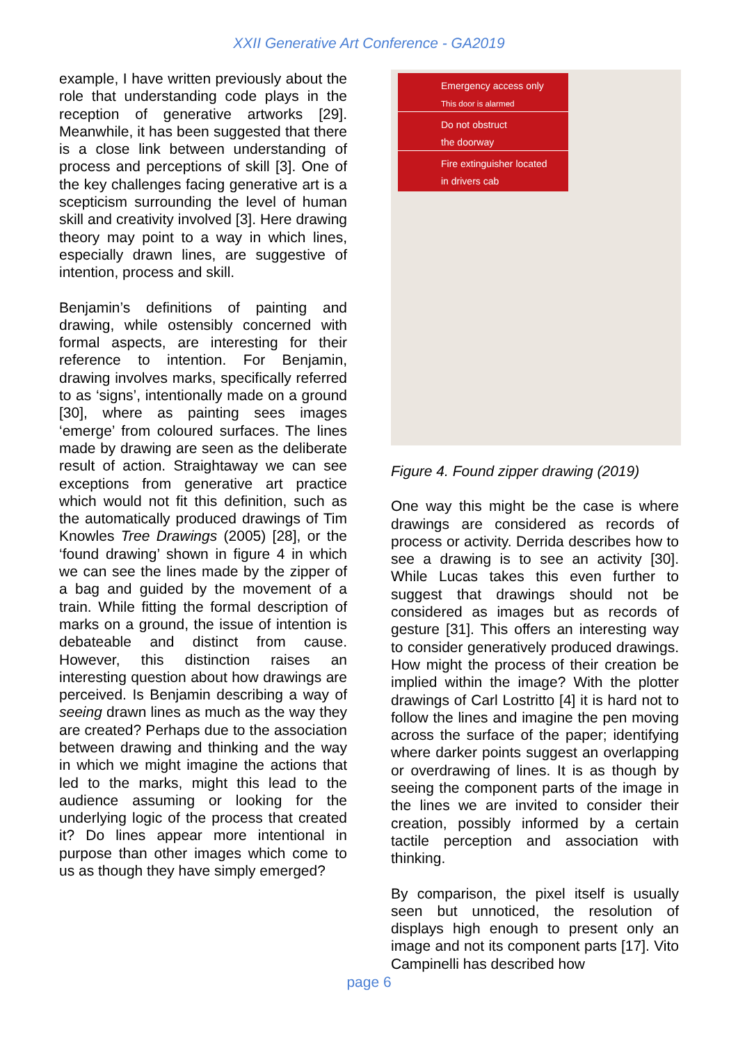XXII Generative Art Conference - GA2019
example, I have written previously about the role that understanding code plays in the reception of generative artworks [29]. Meanwhile, it has been suggested that there is a close link between understanding of process and perceptions of skill [3]. One of the key challenges facing generative art is a scepticism surrounding the level of human skill and creativity involved [3]. Here drawing theory may point to a way in which lines, especially drawn lines, are suggestive of intention, process and skill.
Benjamin’s definitions of painting and drawing, while ostensibly concerned with formal aspects, are interesting for their reference to intention. For Benjamin, drawing involves marks, specifically referred to as ‘signs’, intentionally made on a ground [30], where as painting sees images ‘emerge’ from coloured surfaces. The lines made by drawing are seen as the deliberate result of action. Straightaway we can see exceptions from generative art practice which would not fit this definition, such as the automatically produced drawings of Tim Knowles Tree Drawings (2005) [28], or the ‘found drawing’ shown in figure 4 in which we can see the lines made by the zipper of a bag and guided by the movement of a train. While fitting the formal description of marks on a ground, the issue of intention is debateable and distinct from cause. However, this distinction raises an interesting question about how drawings are perceived. Is Benjamin describing a way of seeing drawn lines as much as the way they are created? Perhaps due to the association between drawing and thinking and the way in which we might imagine the actions that led to the marks, might this lead to the audience assuming or looking for the underlying logic of the process that created it? Do lines appear more intentional in purpose than other images which come to us as though they have simply emerged?
Emergency access only
This door is alarmed
Do not obstruct
the doorway
Fire extinguisher located
in drivers cab
Figure 4. Found zipper drawing (2019)
One way this might be the case is where drawings are considered as records of process or activity. Derrida describes how to see a drawing is to see an activity [30]. While Lucas takes this even further to suggest that drawings should not be considered as images but as records of gesture [31]. This offers an interesting way to consider generatively produced drawings. How might the process of their creation be implied within the image? With the plotter drawings of Carl Lostritto [4] it is hard not to follow the lines and imagine the pen moving across the surface of the paper; identifying where darker points suggest an overlapping or overdrawing of lines. It is as though by seeing the component parts of the image in the lines we are invited to consider their creation, possibly informed by a certain tactile perception and association with thinking.
By comparison, the pixel itself is usually seen but unnoticed, the resolution of displays high enough to present only an image and not its component parts [17]. Vito Campinelli has described how
page 6